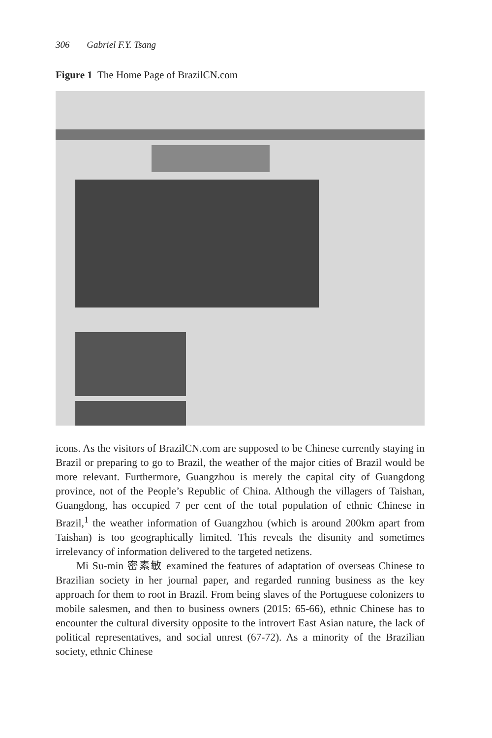306 Gabriel F.Y. Tsang
Figure 1 The Home Page of BrazilCN.com
icons. As the visitors of BrazilCN.com are supposed to be Chinese currently staying in Brazil or preparing to go to Brazil, the weather of the major cities of Brazil would be more relevant. Furthermore, Guangzhou is merely the capital city of Guangdong province, not of the People’s Republic of China. Although the villagers of Taishan, Guangdong, has occupied 7 per cent of the total population of ethnic Chinese in Brazil,<sup>1</sup> the weather information of Guangzhou (which is around 200km apart from Taishan) is too geographically limited. This reveals the disunity and sometimes irrelevancy of information delivered to the targeted netizens.
Mi Su-min 密素敏 examined the features of adaptation of overseas Chinese to Brazilian society in her journal paper, and regarded running business as the key approach for them to root in Brazil. From being slaves of the Portuguese colonizers to mobile salesmen, and then to business owners (2015: 65-66), ethnic Chinese has to encounter the cultural diversity opposite to the introvert East Asian nature, the lack of political representatives, and social unrest (67-72). As a minority of the Brazilian society, ethnic Chinese